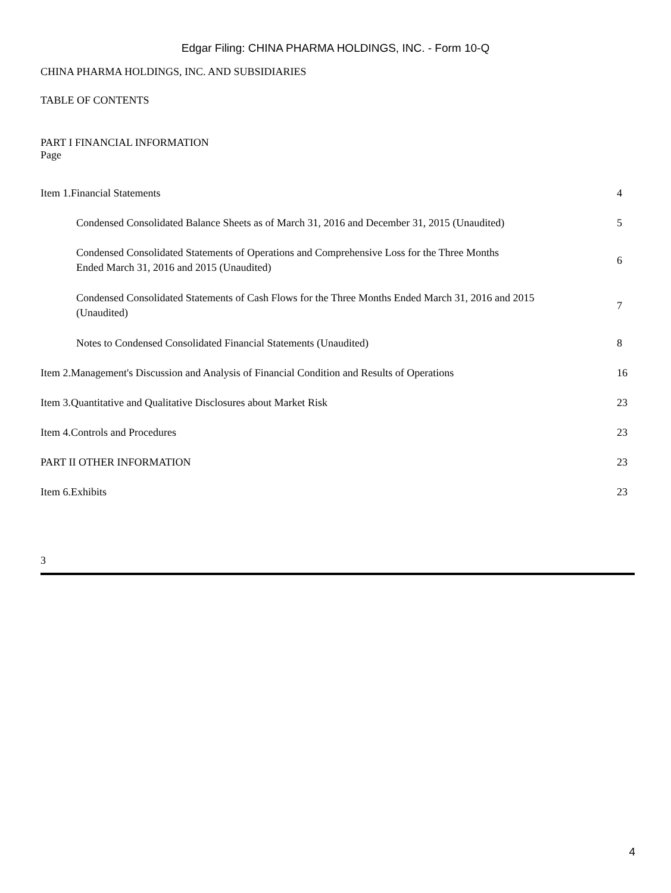Edgar Filing: CHINA PHARMA HOLDINGS, INC. - Form 10-Q
CHINA PHARMA HOLDINGS, INC. AND SUBSIDIARIES
TABLE OF CONTENTS
PART I FINANCIAL INFORMATION
Page
| Item 1.Financial Statements | 4 |
| Condensed Consolidated Balance Sheets as of March 31, 2016 and December 31, 2015 (Unaudited) | 5 |
| Condensed Consolidated Statements of Operations and Comprehensive Loss for the Three Months Ended March 31, 2016 and 2015 (Unaudited) | 6 |
| Condensed Consolidated Statements of Cash Flows for the Three Months Ended March 31, 2016 and 2015 (Unaudited) | 7 |
| Notes to Condensed Consolidated Financial Statements (Unaudited) | 8 |
| Item 2.Management's Discussion and Analysis of Financial Condition and Results of Operations | 16 |
| Item 3.Quantitative and Qualitative Disclosures about Market Risk | 23 |
| Item 4.Controls and Procedures | 23 |
| PART II OTHER INFORMATION | 23 |
| Item 6.Exhibits | 23 |
3
4